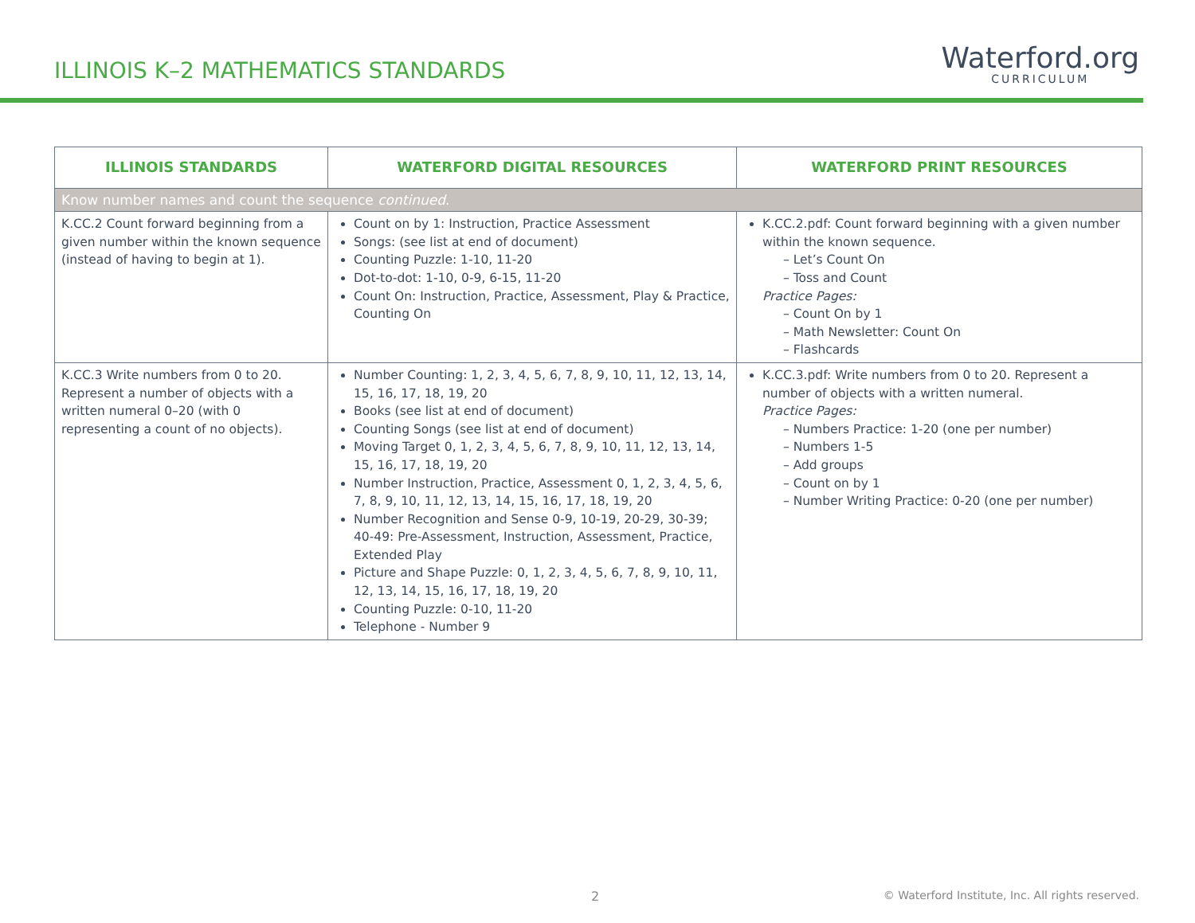ILLINOIS K–2 MATHEMATICS STANDARDS
Waterford.org
CURRICULUM
| ILLINOIS STANDARDS | WATERFORD DIGITAL RESOURCES | WATERFORD PRINT RESOURCES |
| --- | --- | --- |
| Know number names and count the sequence continued . | | |
| K.CC.2 Count forward beginning from a given number within the known sequence (instead of having to begin at 1). | Count on by 1: Instruction, Practice Assessment Songs: (see list at end of document) Counting Puzzle: 1-10, 11-20 Dot-to-dot: 1-10, 0-9, 6-15, 11-20 Count On: Instruction, Practice, Assessment, Play & Practice, Counting On | K.CC.2.pdf: Count forward beginning with a given number within the known sequence. – Let’s Count On – Toss and Count Practice Pages: – Count On by 1 – Math Newsletter: Count On – Flashcards |
| K.CC.3 Write numbers from 0 to 20. Represent a number of objects with a written numeral 0–20 (with 0 representing a count of no objects). | Number Counting: 1, 2, 3, 4, 5, 6, 7, 8, 9, 10, 11, 12, 13, 14, 15, 16, 17, 18, 19, 20 Books (see list at end of document) Counting Songs (see list at end of document) Moving Target 0, 1, 2, 3, 4, 5, 6, 7, 8, 9, 10, 11, 12, 13, 14, 15, 16, 17, 18, 19, 20 Number Instruction, Practice, Assessment 0, 1, 2, 3, 4, 5, 6, 7, 8, 9, 10, 11, 12, 13, 14, 15, 16, 17, 18, 19, 20 Number Recognition and Sense 0-9, 10-19, 20-29, 30-39; 40-49: Pre-Assessment, Instruction, Assessment, Practice, Extended Play Picture and Shape Puzzle: 0, 1, 2, 3, 4, 5, 6, 7, 8, 9, 10, 11, 12, 13, 14, 15, 16, 17, 18, 19, 20 Counting Puzzle: 0-10, 11-20 Telephone - Number 9 | K.CC.3.pdf: Write numbers from 0 to 20. Represent a number of objects with a written numeral. Practice Pages: – Numbers Practice: 1-20 (one per number) – Numbers 1-5 – Add groups – Count on by 1 – Number Writing Practice: 0-20 (one per number) |
2
© Waterford Institute, Inc. All rights reserved.